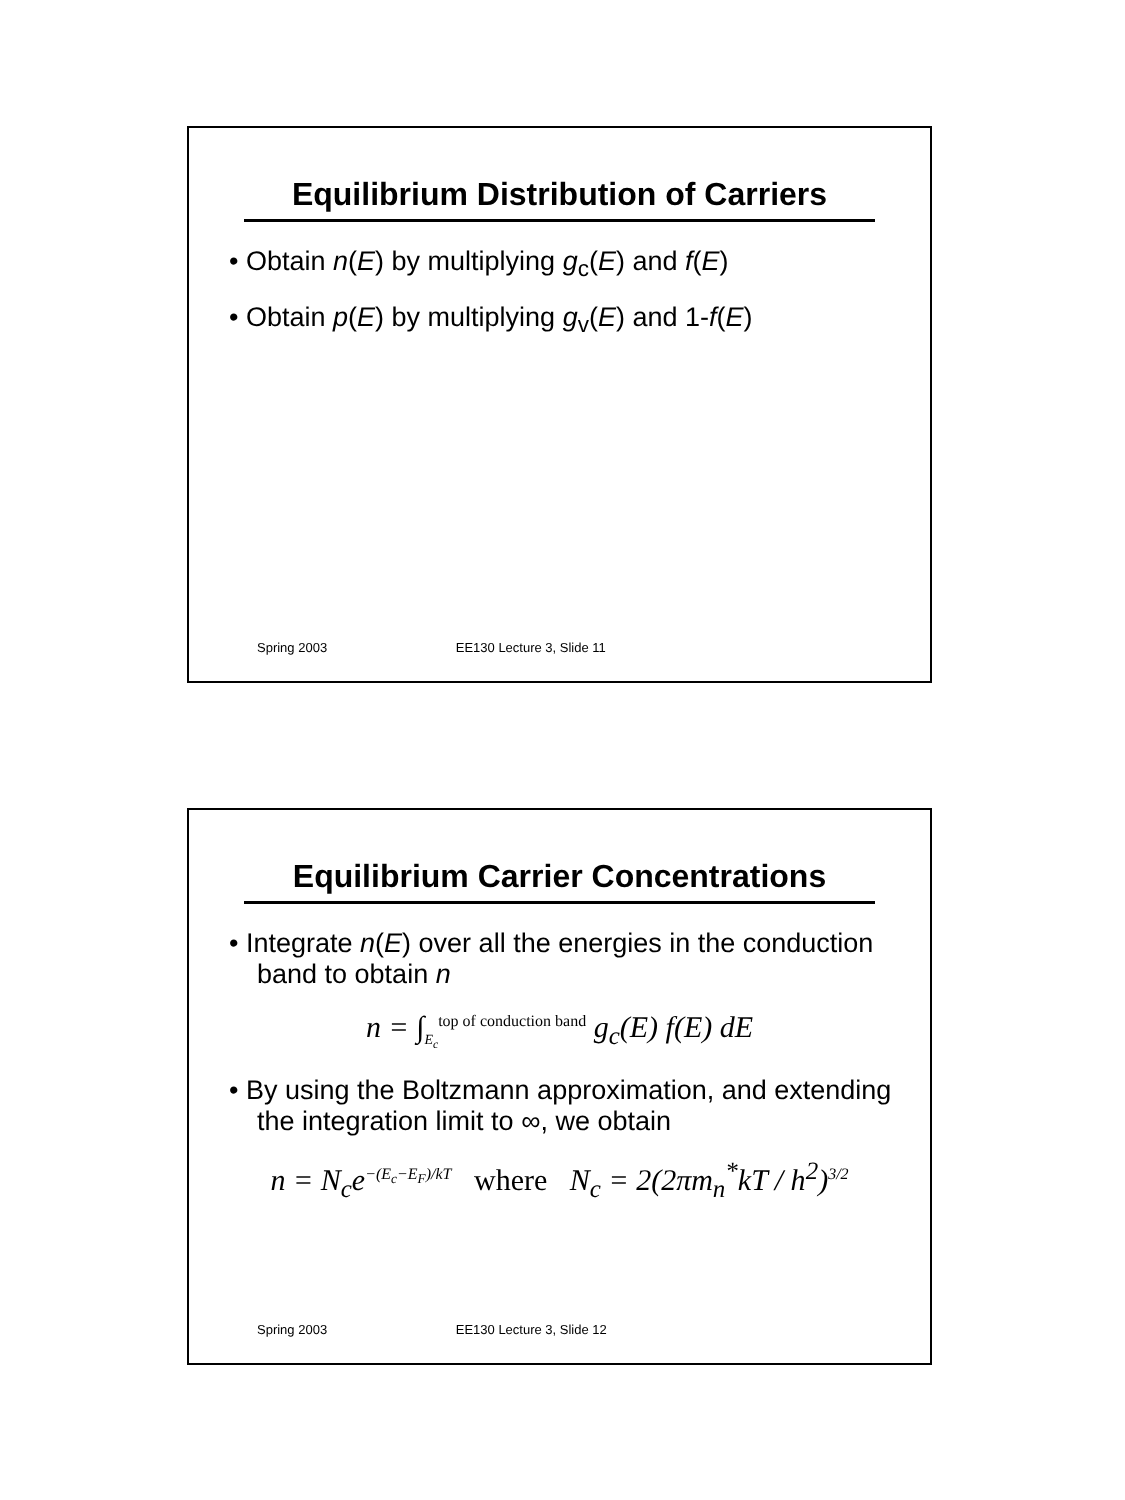Equilibrium Distribution of Carriers
• Obtain n(E) by multiplying g<sub>c</sub>(E) and f(E)
• Obtain p(E) by multiplying g<sub>v</sub>(E) and 1-f(E)
Spring 2003 EE130 Lecture 3, Slide 11
Equilibrium Carrier Concentrations
• Integrate n(E) over all the energies in the conduction band to obtain n
n = ∫<sub>E<sub>c</sub></sub><sup>top of conduction band</sup> g<sub>c</sub>(E) f(E) dE
• By using the Boltzmann approximation, and extending the integration limit to ∞, we obtain
n = N<sub>c</sub>e<sup>−(E<sub>c</sub>−E<sub>F</sub>)/kT</sup> where N<sub>c</sub> = 2(2πm<sub>n</sub><sup>*</sup>kT / h<sup>2</sup>)<sup>3/2</sup>
Spring 2003 EE130 Lecture 3, Slide 12